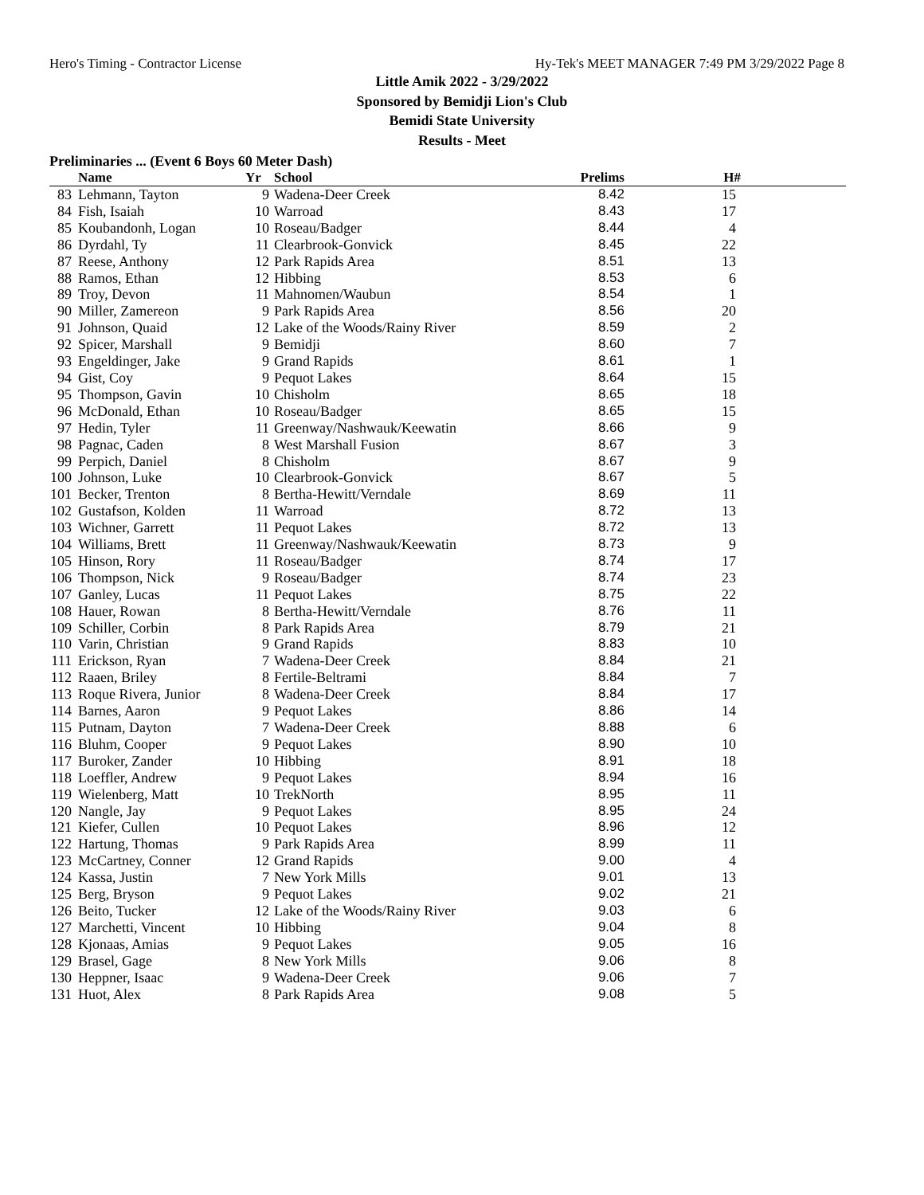Hero's Timing - Contractor License Hy-Tek's MEET MANAGER 7:49 PM 3/29/2022 Page 8
Little Amik 2022 - 3/29/2022
Sponsored by Bemidji Lion's Club
Bemidi State University
Results - Meet
Preliminaries ... (Event 6 Boys 60 Meter Dash)
| | Name | Yr | School | Prelims | H# | |
| --- | --- | --- | --- | --- | --- | --- |
| 83 | Lehmann, Tayton | 9 | Wadena-Deer Creek | 8.42 | 15 | |
| 84 | Fish, Isaiah | 10 | Warroad | 8.43 | 17 | |
| 85 | Koubandonh, Logan | 10 | Roseau/Badger | 8.44 | 4 | |
| 86 | Dyrdahl, Ty | 11 | Clearbrook-Gonvick | 8.45 | 22 | |
| 87 | Reese, Anthony | 12 | Park Rapids Area | 8.51 | 13 | |
| 88 | Ramos, Ethan | 12 | Hibbing | 8.53 | 6 | |
| 89 | Troy, Devon | 11 | Mahnomen/Waubun | 8.54 | 1 | |
| 90 | Miller, Zamereon | 9 | Park Rapids Area | 8.56 | 20 | |
| 91 | Johnson, Quaid | 12 | Lake of the Woods/Rainy River | 8.59 | 2 | |
| 92 | Spicer, Marshall | 9 | Bemidji | 8.60 | 7 | |
| 93 | Engeldinger, Jake | 9 | Grand Rapids | 8.61 | 1 | |
| 94 | Gist, Coy | 9 | Pequot Lakes | 8.64 | 15 | |
| 95 | Thompson, Gavin | 10 | Chisholm | 8.65 | 18 | |
| 96 | McDonald, Ethan | 10 | Roseau/Badger | 8.65 | 15 | |
| 97 | Hedin, Tyler | 11 | Greenway/Nashwauk/Keewatin | 8.66 | 9 | |
| 98 | Pagnac, Caden | 8 | West Marshall Fusion | 8.67 | 3 | |
| 99 | Perpich, Daniel | 8 | Chisholm | 8.67 | 9 | |
| 100 | Johnson, Luke | 10 | Clearbrook-Gonvick | 8.67 | 5 | |
| 101 | Becker, Trenton | 8 | Bertha-Hewitt/Verndale | 8.69 | 11 | |
| 102 | Gustafson, Kolden | 11 | Warroad | 8.72 | 13 | |
| 103 | Wichner, Garrett | 11 | Pequot Lakes | 8.72 | 13 | |
| 104 | Williams, Brett | 11 | Greenway/Nashwauk/Keewatin | 8.73 | 9 | |
| 105 | Hinson, Rory | 11 | Roseau/Badger | 8.74 | 17 | |
| 106 | Thompson, Nick | 9 | Roseau/Badger | 8.74 | 23 | |
| 107 | Ganley, Lucas | 11 | Pequot Lakes | 8.75 | 22 | |
| 108 | Hauer, Rowan | 8 | Bertha-Hewitt/Verndale | 8.76 | 11 | |
| 109 | Schiller, Corbin | 8 | Park Rapids Area | 8.79 | 21 | |
| 110 | Varin, Christian | 9 | Grand Rapids | 8.83 | 10 | |
| 111 | Erickson, Ryan | 7 | Wadena-Deer Creek | 8.84 | 21 | |
| 112 | Raaen, Briley | 8 | Fertile-Beltrami | 8.84 | 7 | |
| 113 | Roque Rivera, Junior | 8 | Wadena-Deer Creek | 8.84 | 17 | |
| 114 | Barnes, Aaron | 9 | Pequot Lakes | 8.86 | 14 | |
| 115 | Putnam, Dayton | 7 | Wadena-Deer Creek | 8.88 | 6 | |
| 116 | Bluhm, Cooper | 9 | Pequot Lakes | 8.90 | 10 | |
| 117 | Buroker, Zander | 10 | Hibbing | 8.91 | 18 | |
| 118 | Loeffler, Andrew | 9 | Pequot Lakes | 8.94 | 16 | |
| 119 | Wielenberg, Matt | 10 | TrekNorth | 8.95 | 11 | |
| 120 | Nangle, Jay | 9 | Pequot Lakes | 8.95 | 24 | |
| 121 | Kiefer, Cullen | 10 | Pequot Lakes | 8.96 | 12 | |
| 122 | Hartung, Thomas | 9 | Park Rapids Area | 8.99 | 11 | |
| 123 | McCartney, Conner | 12 | Grand Rapids | 9.00 | 4 | |
| 124 | Kassa, Justin | 7 | New York Mills | 9.01 | 13 | |
| 125 | Berg, Bryson | 9 | Pequot Lakes | 9.02 | 21 | |
| 126 | Beito, Tucker | 12 | Lake of the Woods/Rainy River | 9.03 | 6 | |
| 127 | Marchetti, Vincent | 10 | Hibbing | 9.04 | 8 | |
| 128 | Kjonaas, Amias | 9 | Pequot Lakes | 9.05 | 16 | |
| 129 | Brasel, Gage | 8 | New York Mills | 9.06 | 8 | |
| 130 | Heppner, Isaac | 9 | Wadena-Deer Creek | 9.06 | 7 | |
| 131 | Huot, Alex | 8 | Park Rapids Area | 9.08 | 5 | |